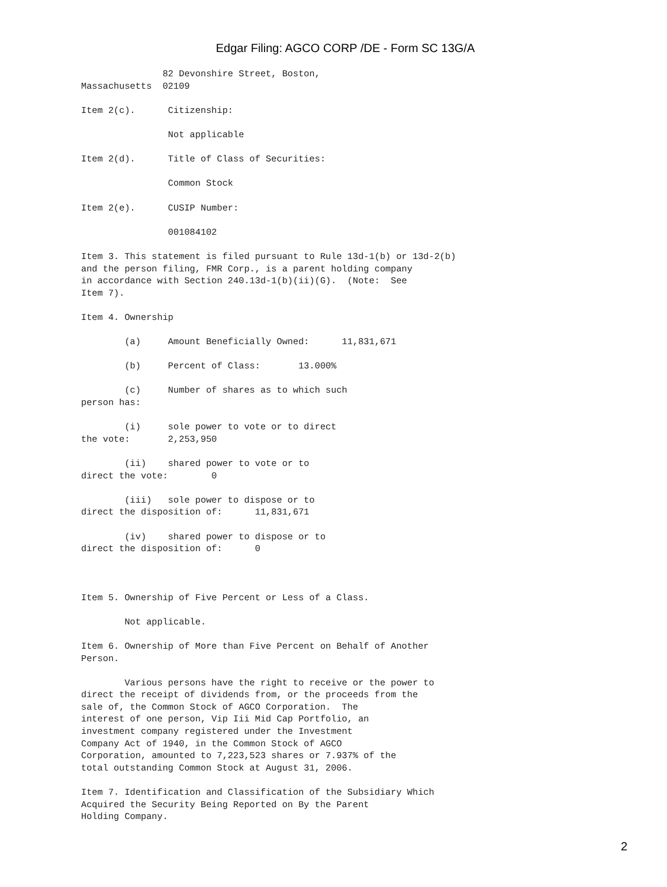Edgar Filing: AGCO CORP /DE - Form SC 13G/A
               82 Devonshire Street, Boston,
Massachusetts  02109

Item 2(c).      Citizenship:

                Not applicable

Item 2(d).      Title of Class of Securities:

                Common Stock

Item 2(e).      CUSIP Number:

                001084102

Item 3. This statement is filed pursuant to Rule 13d-1(b) or 13d-2(b)
and the person filing, FMR Corp., is a parent holding company
in accordance with Section 240.13d-1(b)(ii)(G).  (Note:  See
Item 7).

Item 4. Ownership

        (a)     Amount Beneficially Owned:      11,831,671

        (b)     Percent of Class:       13.000%

        (c)     Number of shares as to which such
person has:

        (i)     sole power to vote or to direct
the vote:       2,253,950

        (ii)    shared power to vote or to
direct the vote:        0

        (iii)   sole power to dispose or to
direct the disposition of:      11,831,671

        (iv)    shared power to dispose or to
direct the disposition of:      0



Item 5. Ownership of Five Percent or Less of a Class.

        Not applicable.

Item 6. Ownership of More than Five Percent on Behalf of Another
Person.

        Various persons have the right to receive or the power to
direct the receipt of dividends from, or the proceeds from the
sale of, the Common Stock of AGCO Corporation.  The
interest of one person, Vip Iii Mid Cap Portfolio, an
investment company registered under the Investment
Company Act of 1940, in the Common Stock of AGCO
Corporation, amounted to 7,223,523 shares or 7.937% of the
total outstanding Common Stock at August 31, 2006.

Item 7. Identification and Classification of the Subsidiary Which
Acquired the Security Being Reported on By the Parent
Holding Company.
2